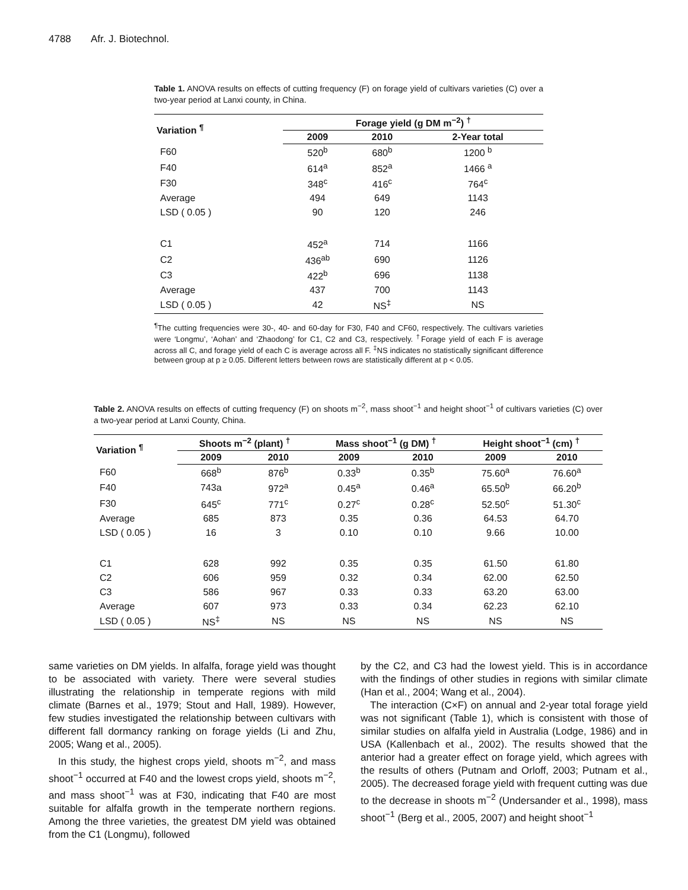4788 Afr. J. Biotechnol.
Table 1. ANOVA results on effects of cutting frequency (F) on forage yield of cultivars varieties (C) over a two-year period at Lanxi county, in China.
| Variation <sup>¶</sup> | Forage yield (g DM m<sup>−2</sup>) <sup>†</sup> | | |
| --- | --- | --- | --- |
| | 2009 | 2010 | 2-Year total |
| F60 | 520<sup>b</sup> | 680<sup>b</sup> | 1200 <sup>b</sup> |
| F40 | 614<sup>a</sup> | 852<sup>a</sup> | 1466 <sup>a</sup> |
| F30 | 348<sup>c</sup> | 416<sup>c</sup> | 764<sup>c</sup> |
| Average | 494 | 649 | 1143 |
| LSD ( 0.05 ) | 90 | 120 | 246 |
| C1 | 452<sup>a</sup> | 714 | 1166 |
| C2 | 436<sup>ab</sup> | 690 | 1126 |
| C3 | 422<sup>b</sup> | 696 | 1138 |
| Average | 437 | 700 | 1143 |
| LSD ( 0.05 ) | 42 | NS<sup>‡</sup> | NS |
<sup>¶</sup> The cutting frequencies were 30-, 40- and 60-day for F30, F40 and CF60, respectively. The cultivars varieties were ‘Longmu’, ‘Aohan’ and ‘Zhaodong’ for C1, C2 and C3, respectively. <sup>†</sup>Forage yield of each F is average across all C, and forage yield of each C is average across all F. <sup>‡</sup>NS indicates no statistically significant difference between group at p ≥ 0.05. Different letters between rows are statistically different at p < 0.05.
Table 2. ANOVA results on effects of cutting frequency (F) on shoots m<sup>−2</sup>, mass shoot<sup>−1</sup> and height shoot<sup>−1</sup> of cultivars varieties (C) over a two-year period at Lanxi County, China.
| Variation <sup>¶</sup> | Shoots m<sup>−2</sup> (plant) <sup>†</sup> | | Mass shoot<sup>−1</sup> (g DM) <sup>†</sup> | | Height shoot<sup>−1</sup> (cm) <sup>†</sup> | |
| --- | --- | --- | --- | --- | --- | --- |
| | 2009 | 2010 | 2009 | 2010 | 2009 | 2010 |
| F60 | 668<sup>b</sup> | 876<sup>b</sup> | 0.33<sup>b</sup> | 0.35<sup>b</sup> | 75.60<sup>a</sup> | 76.60<sup>a</sup> |
| F40 | 743a | 972<sup>a</sup> | 0.45<sup>a</sup> | 0.46<sup>a</sup> | 65.50<sup>b</sup> | 66.20<sup>b</sup> |
| F30 | 645<sup>c</sup> | 771<sup>c</sup> | 0.27<sup>c</sup> | 0.28<sup>c</sup> | 52.50<sup>c</sup> | 51.30<sup>c</sup> |
| Average | 685 | 873 | 0.35 | 0.36 | 64.53 | 64.70 |
| LSD ( 0.05 ) | 16 | 3 | 0.10 | 0.10 | 9.66 | 10.00 |
| C1 | 628 | 992 | 0.35 | 0.35 | 61.50 | 61.80 |
| C2 | 606 | 959 | 0.32 | 0.34 | 62.00 | 62.50 |
| C3 | 586 | 967 | 0.33 | 0.33 | 63.20 | 63.00 |
| Average | 607 | 973 | 0.33 | 0.34 | 62.23 | 62.10 |
| LSD ( 0.05 ) | NS<sup>‡</sup> | NS | NS | NS | NS | NS |
same varieties on DM yields. In alfalfa, forage yield was thought to be associated with variety. There were several studies illustrating the relationship in temperate regions with mild climate (Barnes et al., 1979; Stout and Hall, 1989). However, few studies investigated the relationship between cultivars with different fall dormancy ranking on forage yields (Li and Zhu, 2005; Wang et al., 2005).
In this study, the highest crops yield, shoots m<sup>−2</sup>, and mass shoot<sup>−1</sup> occurred at F40 and the lowest crops yield, shoots m<sup>−2</sup>, and mass shoot<sup>−1</sup> was at F30, indicating that F40 are most suitable for alfalfa growth in the temperate northern regions. Among the three varieties, the greatest DM yield was obtained from the C1 (Longmu), followed
by the C2, and C3 had the lowest yield. This is in accordance with the findings of other studies in regions with similar climate (Han et al., 2004; Wang et al., 2004).
The interaction (C×F) on annual and 2-year total forage yield was not significant (Table 1), which is consistent with those of similar studies on alfalfa yield in Australia (Lodge, 1986) and in USA (Kallenbach et al., 2002). The results showed that the anterior had a greater effect on forage yield, which agrees with the results of others (Putnam and Orloff, 2003; Putnam et al., 2005). The decreased forage yield with frequent cutting was due to the decrease in shoots m<sup>−2</sup> (Undersander et al., 1998), mass shoot<sup>−1</sup> (Berg et al., 2005, 2007) and height shoot<sup>−1</sup>